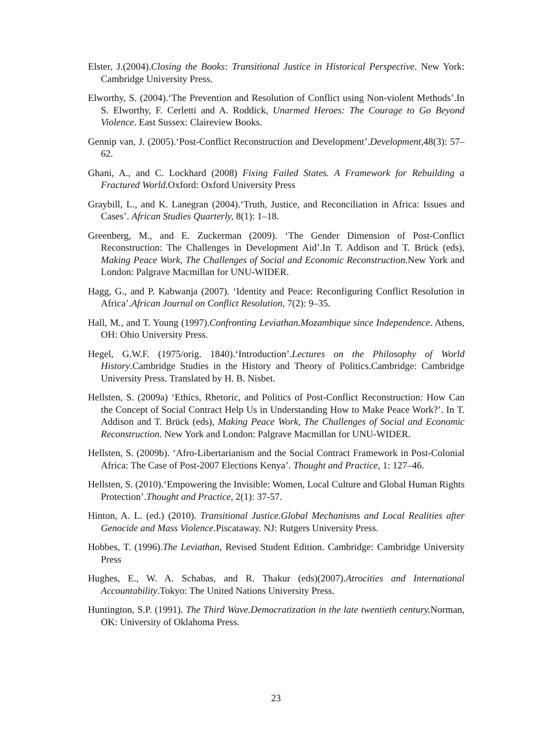Elster, J.(2004).Closing the Books: Transitional Justice in Historical Perspective. New York: Cambridge University Press.
Elworthy, S. (2004).‘The Prevention and Resolution of Conflict using Non-violent Methods’.In S. Elworthy, F. Cerletti and A. Roddick, Unarmed Heroes: The Courage to Go Beyond Violence. East Sussex: Claireview Books.
Gennip van, J. (2005).‘Post-Conflict Reconstruction and Development’.Development,48(3): 57–62.
Ghani, A., and C. Lockhard (2008) Fixing Failed States. A Framework for Rebuilding a Fractured World. Oxford: Oxford University Press
Graybill, L., and K. Lanegran (2004).‘Truth, Justice, and Reconciliation in Africa: Issues and Cases’. African Studies Quarterly, 8(1): 1–18.
Greenberg, M., and E. Zuckerman (2009). ‘The Gender Dimension of Post-Conflict Reconstruction: The Challenges in Development Aid’.In T. Addison and T. Brück (eds), Making Peace Work, The Challenges of Social and Economic Reconstruction. New York and London: Palgrave Macmillan for UNU-WIDER.
Hagg, G., and P. Kabwanja (2007). ‘Identity and Peace: Reconfiguring Conflict Resolution in Africa’.African Journal on Conflict Resolution, 7(2): 9–35.
Hall, M., and T. Young (1997).Confronting Leviathan.Mozambique since Independence. Athens, OH: Ohio University Press.
Hegel, G.W.F. (1975/orig. 1840).‘Introduction’.Lectures on the Philosophy of World History.Cambridge Studies in the History and Theory of Politics.Cambridge: Cambridge University Press. Translated by H. B. Nisbet.
Hellsten, S. (2009a) ‘Ethics, Rhetoric, and Politics of Post-Conflict Reconstruction: How Can the Concept of Social Contract Help Us in Understanding How to Make Peace Work?’. In T. Addison and T. Brück (eds), Making Peace Work, The Challenges of Social and Economic Reconstruction. New York and London: Palgrave Macmillan for UNU-WIDER.
Hellsten, S. (2009b). ‘Afro-Libertarianism and the Social Contract Framework in Post-Colonial Africa: The Case of Post-2007 Elections Kenya’. Thought and Practice, 1: 127–46.
Hellsten, S. (2010).‘Empowering the Invisible: Women, Local Culture and Global Human Rights Protection’.Thought and Practice, 2(1): 37-57.
Hinton, A. L. (ed.) (2010). Transitional Justice.Global Mechanisms and Local Realities after Genocide and Mass Violence.Piscataway. NJ: Rutgers University Press.
Hobbes, T. (1996).The Leviathan, Revised Student Edition. Cambridge: Cambridge University Press
Hughes, E., W. A. Schabas, and R. Thakur (eds)(2007).Atrocities and International Accountability.Tokyo: The United Nations University Press.
Huntington, S.P. (1991). The Third Wave.Democratization in the late twentieth century. Norman, OK: University of Oklahoma Press.
23